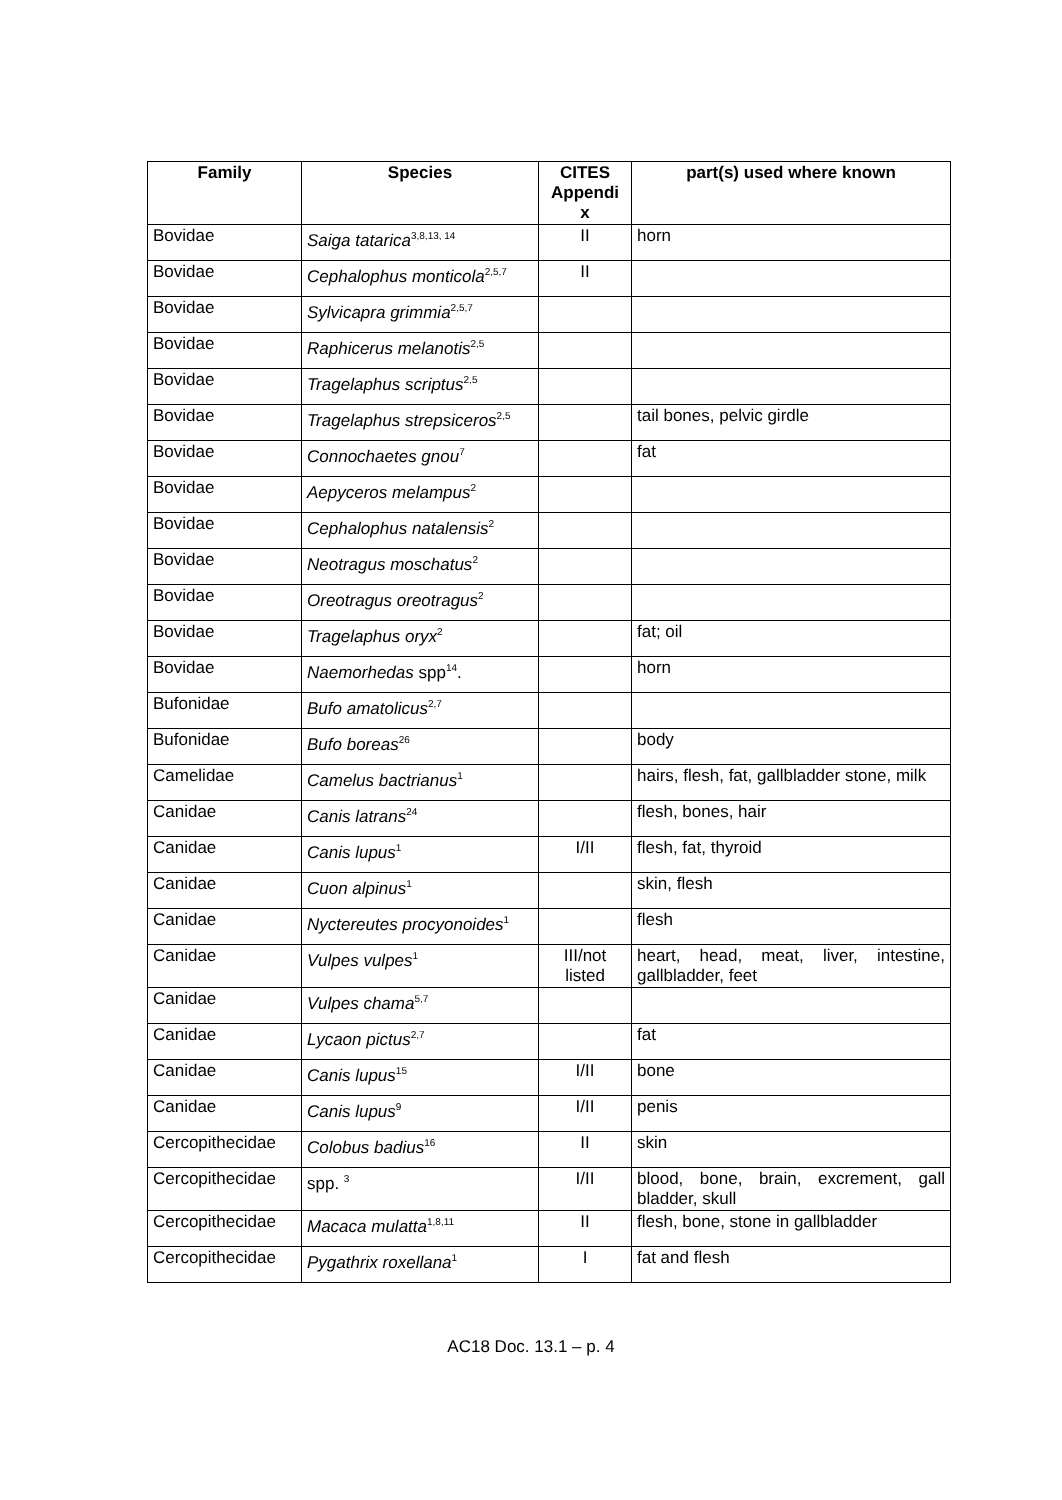| Family | Species | CITES Appendi x | part(s) used where known |
| --- | --- | --- | --- |
| Bovidae | Saiga tatarica<sup>3,8,13, 14</sup> | II | horn |
| Bovidae | Cephalophus monticola<sup>2,5,7</sup> | II | |
| Bovidae | Sylvicapra grimmia<sup>2,5,7</sup> | | |
| Bovidae | Raphicerus melanotis<sup>2,5</sup> | | |
| Bovidae | Tragelaphus scriptus<sup>2,5</sup> | | |
| Bovidae | Tragelaphus strepsiceros<sup>2,5</sup> | | tail bones, pelvic girdle |
| Bovidae | Connochaetes gnou<sup>7</sup> | | fat |
| Bovidae | Aepyceros melampus<sup>2</sup> | | |
| Bovidae | Cephalophus natalensis<sup>2</sup> | | |
| Bovidae | Neotragus moschatus<sup>2</sup> | | |
| Bovidae | Oreotragus oreotragus<sup>2</sup> | | |
| Bovidae | Tragelaphus oryx<sup>2</sup> | | fat; oil |
| Bovidae | Naemorhedas spp<sup>14</sup>. | | horn |
| Bufonidae | Bufo amatolicus<sup>2,7</sup> | | |
| Bufonidae | Bufo boreas<sup>26</sup> | | body |
| Camelidae | Camelus bactrianus<sup>1</sup> | | hairs, flesh, fat, gallbladder stone, milk |
| Canidae | Canis latrans<sup>24</sup> | | flesh, bones, hair |
| Canidae | Canis lupus<sup>1</sup> | I/II | flesh, fat, thyroid |
| Canidae | Cuon alpinus<sup>1</sup> | | skin, flesh |
| Canidae | Nyctereutes procyonoides<sup>1</sup> | | flesh |
| Canidae | Vulpes vulpes<sup>1</sup> | III/not listed | heart, head, meat, liver, intestine, gallbladder, feet |
| Canidae | Vulpes chama<sup>5,7</sup> | | |
| Canidae | Lycaon pictus<sup>2,7</sup> | | fat |
| Canidae | Canis lupus<sup>15</sup> | I/II | bone |
| Canidae | Canis lupus<sup>9</sup> | I/II | penis |
| Cercopithecidae | Colobus badius<sup>16</sup> | II | skin |
| Cercopithecidae | spp. <sup>3</sup> | I/II | blood, bone, brain, excrement, gall bladder, skull |
| Cercopithecidae | Macaca mulatta<sup>1,8,11</sup> | II | flesh, bone, stone in gallbladder |
| Cercopithecidae | Pygathrix roxellana<sup>1</sup> | I | fat and flesh |
AC18 Doc. 13.1 – p. 4